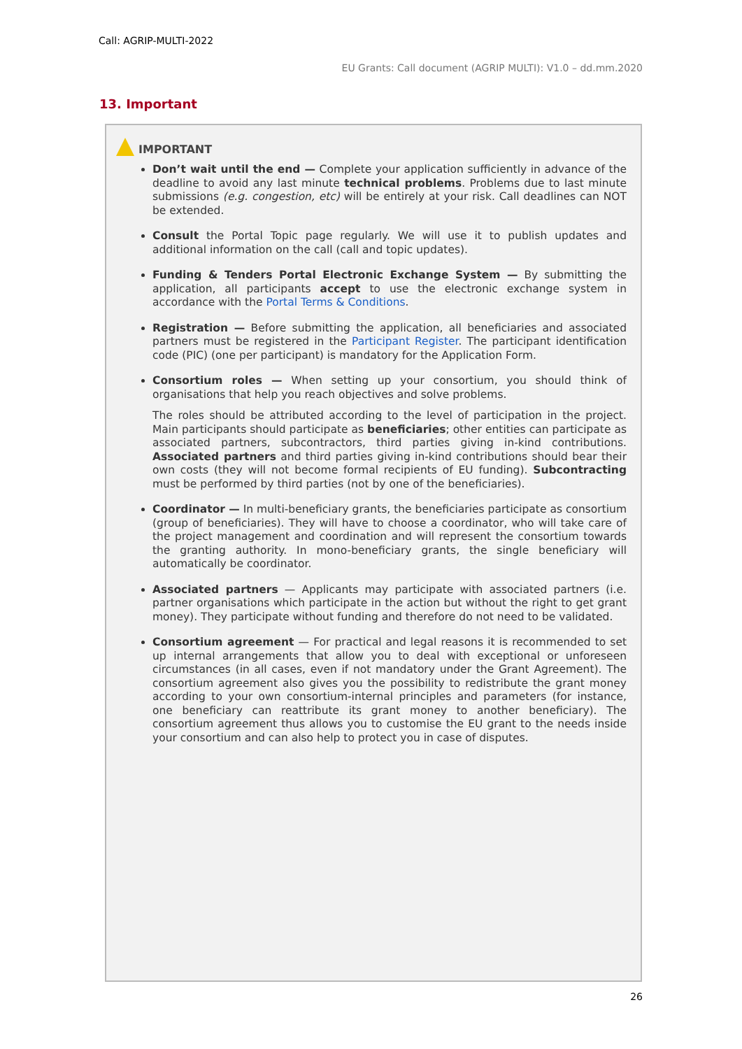Call: AGRIP-MULTI-2022
EU Grants: Call document (AGRIP MULTI): V1.0 – dd.mm.2020
13. Important
IMPORTANT
Don’t wait until the end — Complete your application sufficiently in advance of the deadline to avoid any last minute technical problems. Problems due to last minute submissions (e.g. congestion, etc) will be entirely at your risk. Call deadlines can NOT be extended.
Consult the Portal Topic page regularly. We will use it to publish updates and additional information on the call (call and topic updates).
Funding & Tenders Portal Electronic Exchange System — By submitting the application, all participants accept to use the electronic exchange system in accordance with the Portal Terms & Conditions.
Registration — Before submitting the application, all beneficiaries and associated partners must be registered in the Participant Register. The participant identification code (PIC) (one per participant) is mandatory for the Application Form.
Consortium roles — When setting up your consortium, you should think of organisations that help you reach objectives and solve problems.
The roles should be attributed according to the level of participation in the project. Main participants should participate as beneficiaries; other entities can participate as associated partners, subcontractors, third parties giving in-kind contributions. Associated partners and third parties giving in-kind contributions should bear their own costs (they will not become formal recipients of EU funding). Subcontracting must be performed by third parties (not by one of the beneficiaries).
Coordinator — In multi-beneficiary grants, the beneficiaries participate as consortium (group of beneficiaries). They will have to choose a coordinator, who will take care of the project management and coordination and will represent the consortium towards the granting authority. In mono-beneficiary grants, the single beneficiary will automatically be coordinator.
Associated partners — Applicants may participate with associated partners (i.e. partner organisations which participate in the action but without the right to get grant money). They participate without funding and therefore do not need to be validated.
Consortium agreement — For practical and legal reasons it is recommended to set up internal arrangements that allow you to deal with exceptional or unforeseen circumstances (in all cases, even if not mandatory under the Grant Agreement). The consortium agreement also gives you the possibility to redistribute the grant money according to your own consortium-internal principles and parameters (for instance, one beneficiary can reattribute its grant money to another beneficiary). The consortium agreement thus allows you to customise the EU grant to the needs inside your consortium and can also help to protect you in case of disputes.
26